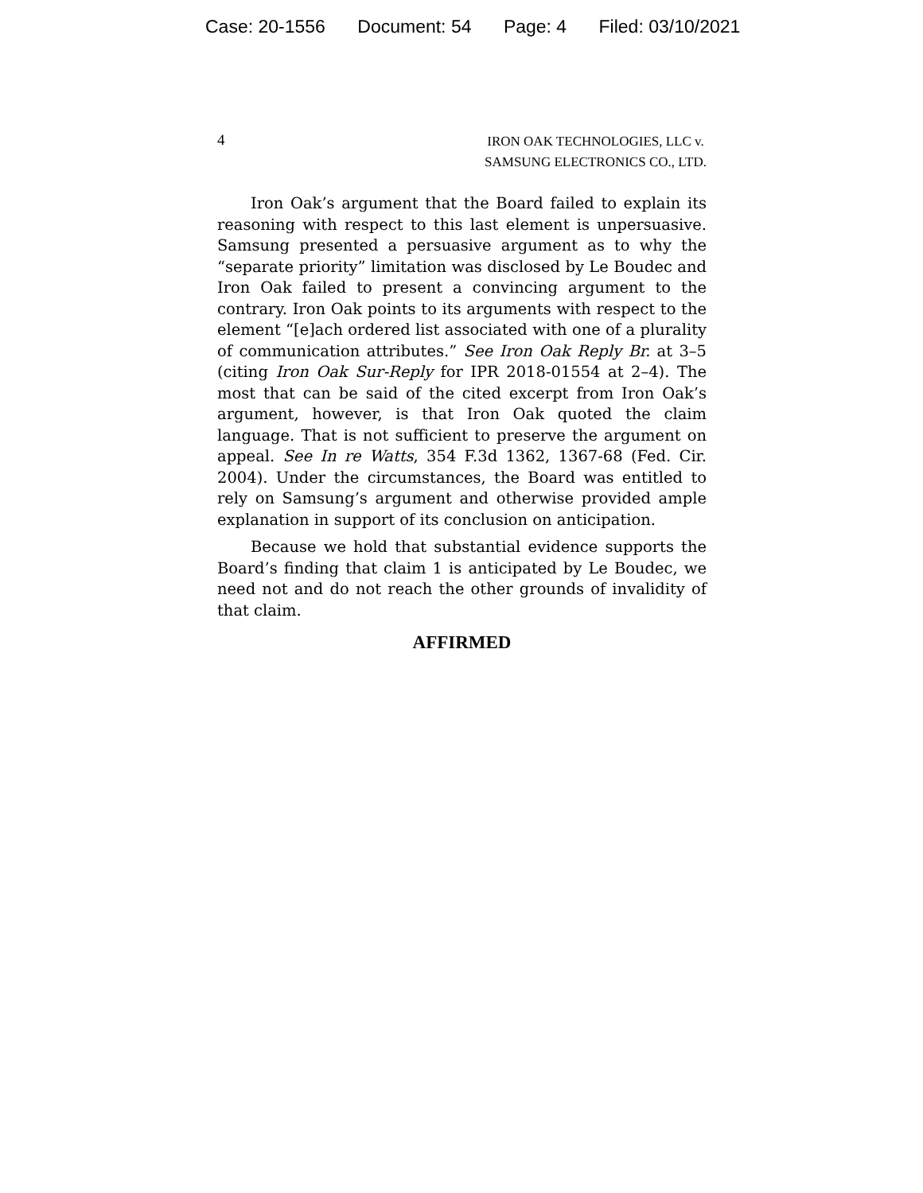Case: 20-1556 Document: 54 Page: 4 Filed: 03/10/2021
4
IRON OAK TECHNOLOGIES, LLC v.
SAMSUNG ELECTRONICS CO., LTD.
Iron Oak’s argument that the Board failed to explain its reasoning with respect to this last element is unpersuasive. Samsung presented a persuasive argument as to why the “separate priority” limitation was disclosed by Le Boudec and Iron Oak failed to present a convincing argument to the contrary. Iron Oak points to its arguments with respect to the element “[e]ach ordered list associated with one of a plurality of communication attributes.” See Iron Oak Reply Br. at 3–5 (citing Iron Oak Sur-Reply for IPR 2018-01554 at 2–4). The most that can be said of the cited excerpt from Iron Oak’s argument, however, is that Iron Oak quoted the claim language. That is not sufficient to preserve the argument on appeal. See In re Watts, 354 F.3d 1362, 1367-68 (Fed. Cir. 2004). Under the circumstances, the Board was entitled to rely on Samsung’s argument and otherwise provided ample explanation in support of its conclusion on anticipation.
Because we hold that substantial evidence supports the Board’s finding that claim 1 is anticipated by Le Boudec, we need not and do not reach the other grounds of invalidity of that claim.
AFFIRMED